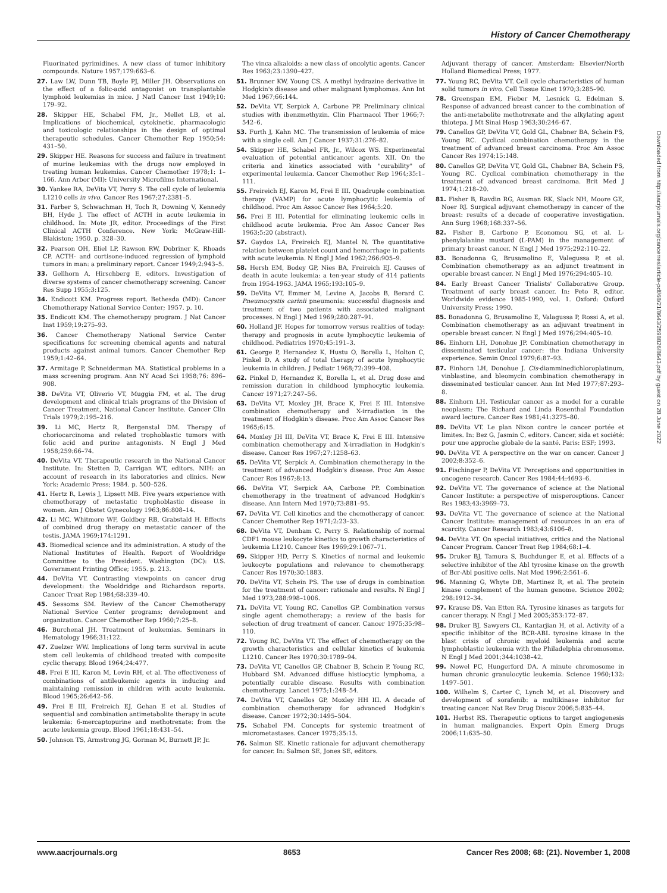History of Cancer Chemotherapy
Fluorinated pyrimidines. A new class of tumor inhibitory compounds. Nature 1957;179:663–6.
27. Law LW, Dunn TB, Boyle PJ, Miller JH. Observations on the effect of a folic-acid antagonist on transplantable lymphoid leukemias in mice. J Natl Cancer Inst 1949;10: 179–92.
28. Skipper HE, Schabel FM, Jr., Mellet LB, et al. Implications of biochemical, cytokinetic, pharmacologic and toxicologic relationships in the design of optimal therapeutic schedules. Cancer Chemother Rep 1950;54: 431–50.
29. Skipper HE. Reasons for success and failure in treatment of murine leukemias with the drugs now employed in treating human leukemias. Cancer Chemother 1978;1: 1–166. Ann Arbor (MI): University Microfilms International.
30. Yankee RA, DeVita VT, Perry S. The cell cycle of leukemia L1210 cells in vivo. Cancer Res 1967;27:2381–5.
31. Farber S, Schwachman H, Toch R, Downing V, Kennedy BH, Hyde J. The effect of ACTH in acute leukemia in childhood. In: Mote JR, editor. Proceedings of the First Clinical ACTH Conference. New York: McGraw-Hill-Blakiston; 1950. p. 328–30.
32. Pearson OH, Eliel LP, Rawson RW, Dobriner K, Rhoads CP. ACTH- and cortisone-induced regression of lymphoid tumors in man: a preliminary report. Cancer 1949;2:943–5.
33. Gellhorn A, Hirschberg E, editors. Investigation of diverse systems of cancer chemotherapy screening. Cancer Res Supp 1955;3:125.
34. Endicott KM. Progress report. Bethesda (MD): Cancer Chemotherapy National Service Center; 1957. p. 10.
35. Endicott KM. The chemotherapy program. J Nat Cancer Inst 1959;19:275–93.
36. Cancer Chemotherapy National Service Center specifications for screening chemical agents and natural products against animal tumors. Cancer Chemother Rep 1959;1:42–64.
37. Armitage P, Schneiderman MA. Statistical problems in a mass screening program. Ann NY Acad Sci 1958;76: 896–908.
38. DeVita VT, Oliverio VT, Muggia FM, et al. The drug development and clinical trials programs of the Division of Cancer Treatment, National Cancer Institute. Cancer Clin Trials 1979;2:195–216.
39. Li MC, Hertz R, Bergenstal DM. Therapy of choriocarcinoma and related trophoblastic tumors with folic acid and purine antagonists. N Engl J Med 1958;259:66–74.
40. DeVita VT. Therapeutic research in the National Cancer Institute. In: Stetten D, Carrigan WT, editors. NIH: an account of research in its laboratories and clinics. New York: Academic Press; 1984. p. 500–526.
41. Hertz R, Lewis J, Lipsett MB. Five years experience with chemotherapy of metastatic trophoblastic disease in women. Am J Obstet Gynecology 1963;86:808–14.
42. Li MC, Whitmore WF, Goldbey RB, Grabstald H. Effects of combined drug therapy on metastatic cancer of the testis. JAMA 1969;174:1291.
43. Biomedical science and its administration. A study of the National Institutes of Health. Report of Wooldridge Committee to the President. Washington (DC): U.S. Government Printing Office; 1955. p. 213.
44. DeVita VT. Contrasting viewpoints on cancer drug development: the Wooldridge and Richardson reports. Cancer Treat Rep 1984;68:339–40.
45. Sessoms SM. Review of the Cancer Chemotherapy National Service Center programs; development and organization. Cancer Chemother Rep 1960;7:25–8.
46. Burchenal JH. Treatment of leukemias. Seminars in Hematology 1966;31:122.
47. Zuelzer WW. Implications of long term survival in acute stem cell leukemia of childhood treated with composite cyclic therapy. Blood 1964;24:477.
48. Frei E III, Karon M, Levin RH, et al. The effectiveness of combinations of antileukemic agents in inducing and maintaining remission in children with acute leukemia. Blood 1965;26:642–56.
49. Frei E III, Freireich EJ, Gehan E et al. Studies of sequential and combination antimetabolite therapy in acute leukemia: 6-mercaptopurine and methotrexate: from the acute leukemia group. Blood 1961;18:431–54.
50. Johnson TS, Armstrong JG, Gorman M, Burnett JP, Jr.
The vinca alkaloids: a new class of oncolytic agents. Cancer Res 1963;23:1390–427.
51. Brunner KW, Young CS. A methyl hydrazine derivative in Hodgkin's disease and other malignant lymphomas. Ann Int Med 1967;66:144.
52. DeVita VT, Serpick A, Carbone PP. Preliminary clinical studies with ibenzmethyzin. Clin Pharmacol Ther 1966;7: 542–6.
53. Furth J, Kahn MC. The transmission of leukemia of mice with a single cell. Am J Cancer 1937;31:276–82.
54. Skipper HE, Schabel FR, Jr., Wilcox WS. Experimental evaluation of potential anticancer agents. XII. On the criteria and kinetics associated with "curability" of experimental leukemia. Cancer Chemother Rep 1964;35:1–111.
55. Freireich EJ, Karon M, Frei E III. Quadruple combination therapy (VAMP) for acute lymphocytic leukemia of childhood. Proc Am Assoc Cancer Res 1964;5:20.
56. Frei E III. Potential for eliminating leukemic cells in childhood acute leukemia. Proc Am Assoc Cancer Res 1963;5:20 (abstract).
57. Gaydos LA, Freireich EJ, Mantel N. The quantitative relation between platelet count and hemorrhage in patients with acute leukemia. N Engl J Med 1962;266:905–9.
58. Hersh EM, Bodey GP, Nies BA, Freireich EJ. Causes of death in acute leukemia: a ten-year study of 414 patients from 1954-1963. JAMA 1965;193:105–9.
59. DeVita VT, Emmer M, Levine A, Jacobs B, Berard C. Pneumocystis carinii pneumonia: successful diagnosis and treatment of two patients with associated malignant processes. N Engl J Med 1969;280:287–91.
60. Holland JF. Hopes for tomorrow versus realities of today: therapy and prognosis in acute lymphocytic leukemia of childhood. Pediatrics 1970;45:191–3.
61. George P, Hernandez K, Hustu O, Borella L, Holton C, Pinkel D. A study of total therapy of acute lymphocytic leukemia in children. J Pediatr 1968;72:399–408.
62. Pinkel D, Hernandez K, Borella L, et al. Drug dose and remission duration in childhood lymphocytic leukemia. Cancer 1971;27:247–56.
63. DeVita VT, Moxley JH, Brace K, Frei E III. Intensive combination chemotherapy and X-irradiation in the treatment of Hodgkin's disease. Proc Am Assoc Cancer Res 1965;6:15.
64. Moxley JH III, DeVita VT, Brace K, Frei E III. Intensive combination chemotherapy and X-irradiation in Hodgkin's disease. Cancer Res 1967;27:1258–63.
65. DeVita VT, Serpick A. Combination chemotherapy in the treatment of advanced Hodgkin's disease. Proc Am Assoc Cancer Res 1967;8:13.
66. DeVita VT, Serpick AA, Carbone PP. Combination chemotherapy in the treatment of advanced Hodgkin's disease. Ann Intern Med 1970;73:881–95.
67. DeVita VT. Cell kinetics and the chemotherapy of cancer. Cancer Chemother Rep 1971;2:23–33.
68. DeVita VT, Denham C, Perry S. Relationship of normal CDF1 mouse leukocyte kinetics to growth characteristics of leukemia L1210. Cancer Res 1969;29:1067–71.
69. Skipper HD, Perry S. Kinetics of normal and leukemic leukocyte populations and relevance to chemotherapy. Cancer Res 1970;30:1883.
70. DeVita VT, Schein PS. The use of drugs in combination for the treatment of cancer: rationale and results. N Engl J Med 1973;288:998–1006.
71. DeVita VT, Young RC, Canellos GP. Combination versus single agent chemotherapy; a review of the basis for selection of drug treatment of cancer. Cancer 1975;35:98–110.
72. Young RC, DeVita VT. The effect of chemotherapy on the growth characteristics and cellular kinetics of leukemia L1210. Cancer Res 1970;30:1789–94.
73. DeVita VT, Canellos GP, Chabner B, Schein P, Young RC, Hubbard SM. Advanced diffuse histiocytic lymphoma, a potentially curable disease. Results with combination chemotherapy. Lancet 1975;1:248–54.
74. DeVita VT, Canellos GP, Moxley HH III. A decade of combination chemotherapy for advanced Hodgkin's disease. Cancer 1972;30:1495–504.
75. Schabel FM. Concepts for systemic treatment of micrometastases. Cancer 1975;35:15.
76. Salmon SE. Kinetic rationale for adjuvant chemotherapy for cancer. In: Salmon SE, Jones SE, editors.
Adjuvant therapy of cancer. Amsterdam: Elsevier/North Holland Biomedical Press; 1977.
77. Young RC, DeVita VT. Cell cycle characteristics of human solid tumors in vivo. Cell Tissue Kinet 1970;3:285–90.
78. Greenspan EM, Fieber M, Lesnick G, Edelman S. Response of advanced breast cancer to the combination of the anti-metabolite methotrexate and the alkylating agent thiotepa. J Mt Sinai Hosp 1963;30:246–67.
79. Canellos GP, DeVita VT, Gold GL, Chabner BA, Schein PS, Young RC. Cyclical combination chemotherapy in the treatment of advanced breast carcinoma. Proc Am Assoc Cancer Res 1974;15:148.
80. Canellos GP, DeVita VT, Gold GL, Chabner BA, Schein PS, Young RC. Cyclical combination chemotherapy in the treatment of advanced breast carcinoma. Brit Med J 1974;1:218–20.
81. Fisher B, Ravdin RG, Ausman RK, Slack NH, Moore GE, Noer RJ. Surgical adjuvant chemotherapy in cancer of the breast: results of a decade of cooperative investigation. Ann Surg 1968;168:337–56.
82. Fisher B, Carbone P, Economou SG, et al. L-phenylalanine mustard (L-PAM) in the management of primary breast cancer. N Engl J Med 1975;292:110–22.
83. Bonadonna G, Brusamolino E, Valegussa P, et al. Combination chemotherapy as an adjunct treatment in operable breast cancer. N Engl J Med 1976;294:405–10.
84. Early Breast Cancer Trialists' Collaborative Group. Treatment of early breast cancer. In: Peto R, editor. Worldwide evidence 1985-1990, vol. 1. Oxford: Oxford University Press; 1990.
85. Bonadonna G, Brusamolino E, Valagussa P, Rossi A, et al. Combination chemotherapy as an adjuvant treatment in operable breast cancer. N Engl J Med 1976;294:405–10.
86. Einhorn LH, Donohue JP. Combination chemotherapy in disseminated testicular cancer: the Indiana University experience. Semin Oncol 1979;6:87–93.
87. Einhorn LH, Donohue J. Cis-diamminedichloroplatinum, vinblastine, and bleomycin combination chemotherapy in disseminated testicular cancer. Ann Int Med 1977;87:293–8.
88. Einhorn LH. Testicular cancer as a model for a curable neoplasm: The Richard and Linda Rosenthal Foundation award lecture. Cancer Res 1981;41:3275–80.
89. DeVita VT. Le plan Nixon contre le cancer portée et limites. In: Bez G, Jasmin C, editors. Cancer, sida et société: pour une approche globale de la santé. Paris: ESF; 1993.
90. DeVita VT. A perspective on the war on cancer. Cancer J 2002;8:352–6.
91. Fischinger P, DeVita VT. Perceptions and opportunities in oncogene research. Cancer Res 1984;44:4693–6.
92. DeVita VT. The governance of science at the National Cancer Institute: a perspective of misperceptions. Cancer Res 1983;43:3969–73.
93. DeVita VT. The governance of science at the National Cancer Institute: management of resources in an era of scarcity. Cancer Research 1983;43:6106–8.
94. DeVita VT. On special initiatives, critics and the National Cancer Program. Cancer Treat Rep 1984;68:1–4.
95. Druker BJ, Tamura S, Buchdunger E, et al. Effects of a selective inhibitor of the Abl tyrosine kinase on the growth of Bcr-Abl positive cells. Nat Med 1996;2:561–6.
96. Manning G, Whyte DB, Martinez R, et al. The protein kinase complement of the human genome. Science 2002; 298:1912–34.
97. Krause DS, Van Etten RA. Tyrosine kinases as targets for cancer therapy. N Engl J Med 2005;353:172–87.
98. Druker BJ, Sawyers CL, Kantarjian H, et al. Activity of a specific inhibitor of the BCR-ABL tyrosine kinase in the blast crisis of chronic myeloid leukemia and acute lymphoblastic leukemia with the Philadelphia chromosome. N Engl J Med 2001;344:1038–42.
99. Nowel PC, Hungerford DA. A minute chromosome in human chronic granulocytic leukemia. Science 1960;132: 1497–501.
100. Wilhelm S, Carter C, Lynch M, et al. Discovery and development of sorafenib: a multikinase inhibitor for treating cancer. Nat Rev Drug Discov 2006;5:835–44.
101. Herbst RS. Therapeutic options to target angiogenesis in human malignancies. Expert Opin Emerg Drugs 2006;11:635–50.
Downloaded from http://aacrjournals.org/cancerres/article-pdf/68/21/8643/2598826/8643.pdf by guest on 28 June 2022
www.aacrjournals.org 8653 Cancer Res 2008; 68: (21). November 1, 2008